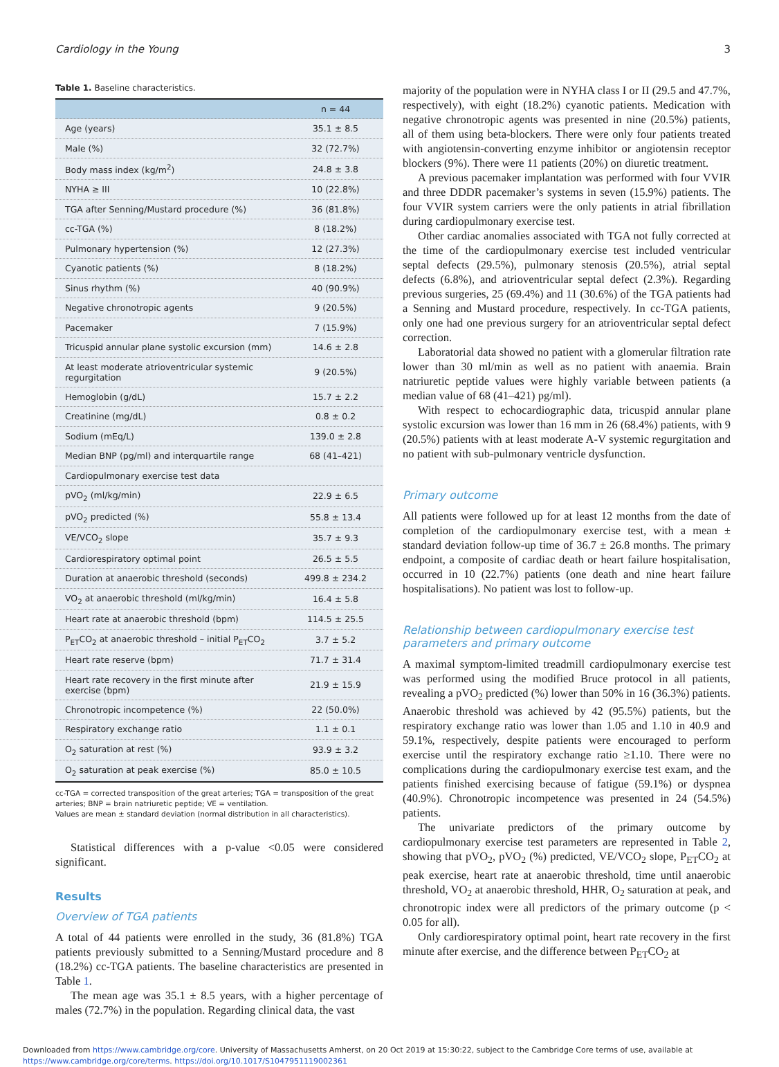Cardiology in the Young 3
Table 1. Baseline characteristics.
| | n = 44 |
| --- | --- |
| Age (years) | 35.1 ± 8.5 |
| Male (%) | 32 (72.7%) |
| Body mass index (kg/m<sup>2</sup>) | 24.8 ± 3.8 |
| NYHA ≥ III | 10 (22.8%) |
| TGA after Senning/Mustard procedure (%) | 36 (81.8%) |
| cc-TGA (%) | 8 (18.2%) |
| Pulmonary hypertension (%) | 12 (27.3%) |
| Cyanotic patients (%) | 8 (18.2%) |
| Sinus rhythm (%) | 40 (90.9%) |
| Negative chronotropic agents | 9 (20.5%) |
| Pacemaker | 7 (15.9%) |
| Tricuspid annular plane systolic excursion (mm) | 14.6 ± 2.8 |
| At least moderate atrioventricular systemic regurgitation | 9 (20.5%) |
| Hemoglobin (g/dL) | 15.7 ± 2.2 |
| Creatinine (mg/dL) | 0.8 ± 0.2 |
| Sodium (mEq/L) | 139.0 ± 2.8 |
| Median BNP (pg/ml) and interquartile range | 68 (41–421) |
| Cardiopulmonary exercise test data | |
| pVO<sub>2</sub> (ml/kg/min) | 22.9 ± 6.5 |
| pVO<sub>2</sub> predicted (%) | 55.8 ± 13.4 |
| VE/VCO<sub>2</sub> slope | 35.7 ± 9.3 |
| Cardiorespiratory optimal point | 26.5 ± 5.5 |
| Duration at anaerobic threshold (seconds) | 499.8 ± 234.2 |
| VO<sub>2</sub> at anaerobic threshold (ml/kg/min) | 16.4 ± 5.8 |
| Heart rate at anaerobic threshold (bpm) | 114.5 ± 25.5 |
| P<sub>ET</sub>CO<sub>2</sub> at anaerobic threshold – initial P<sub>ET</sub>CO<sub>2</sub> | 3.7 ± 5.2 |
| Heart rate reserve (bpm) | 71.7 ± 31.4 |
| Heart rate recovery in the first minute after exercise (bpm) | 21.9 ± 15.9 |
| Chronotropic incompetence (%) | 22 (50.0%) |
| Respiratory exchange ratio | 1.1 ± 0.1 |
| O<sub>2</sub> saturation at rest (%) | 93.9 ± 3.2 |
| O<sub>2</sub> saturation at peak exercise (%) | 85.0 ± 10.5 |
cc-TGA = corrected transposition of the great arteries; TGA = transposition of the great arteries; BNP = brain natriuretic peptide; VE = ventilation.
Values are mean ± standard deviation (normal distribution in all characteristics).
Statistical differences with a p-value <0.05 were considered significant.
Results
Overview of TGA patients
A total of 44 patients were enrolled in the study, 36 (81.8%) TGA patients previously submitted to a Senning/Mustard procedure and 8 (18.2%) cc-TGA patients. The baseline characteristics are presented in Table 1.
The mean age was 35.1 ± 8.5 years, with a higher percentage of males (72.7%) in the population. Regarding clinical data, the vast
majority of the population were in NYHA class I or II (29.5 and 47.7%, respectively), with eight (18.2%) cyanotic patients. Medication with negative chronotropic agents was presented in nine (20.5%) patients, all of them using beta-blockers. There were only four patients treated with angiotensin-converting enzyme inhibitor or angiotensin receptor blockers (9%). There were 11 patients (20%) on diuretic treatment.
A previous pacemaker implantation was performed with four VVIR and three DDDR pacemaker’s systems in seven (15.9%) patients. The four VVIR system carriers were the only patients in atrial fibrillation during cardiopulmonary exercise test.
Other cardiac anomalies associated with TGA not fully corrected at the time of the cardiopulmonary exercise test included ventricular septal defects (29.5%), pulmonary stenosis (20.5%), atrial septal defects (6.8%), and atrioventricular septal defect (2.3%). Regarding previous surgeries, 25 (69.4%) and 11 (30.6%) of the TGA patients had a Senning and Mustard procedure, respectively. In cc-TGA patients, only one had one previous surgery for an atrioventricular septal defect correction.
Laboratorial data showed no patient with a glomerular filtration rate lower than 30 ml/min as well as no patient with anaemia. Brain natriuretic peptide values were highly variable between patients (a median value of 68 (41–421) pg/ml).
With respect to echocardiographic data, tricuspid annular plane systolic excursion was lower than 16 mm in 26 (68.4%) patients, with 9 (20.5%) patients with at least moderate A-V systemic regurgitation and no patient with sub-pulmonary ventricle dysfunction.
Primary outcome
All patients were followed up for at least 12 months from the date of completion of the cardiopulmonary exercise test, with a mean ± standard deviation follow-up time of 36.7 ± 26.8 months. The primary endpoint, a composite of cardiac death or heart failure hospitalisation, occurred in 10 (22.7%) patients (one death and nine heart failure hospitalisations). No patient was lost to follow-up.
Relationship between cardiopulmonary exercise test parameters and primary outcome
A maximal symptom-limited treadmill cardiopulmonary exercise test was performed using the modified Bruce protocol in all patients, revealing a pVO<sub>2</sub> predicted (%) lower than 50% in 16 (36.3%) patients. Anaerobic threshold was achieved by 42 (95.5%) patients, but the respiratory exchange ratio was lower than 1.05 and 1.10 in 40.9 and 59.1%, respectively, despite patients were encouraged to perform exercise until the respiratory exchange ratio ≥1.10. There were no complications during the cardiopulmonary exercise test exam, and the patients finished exercising because of fatigue (59.1%) or dyspnea (40.9%). Chronotropic incompetence was presented in 24 (54.5%) patients.
The univariate predictors of the primary outcome by cardiopulmonary exercise test parameters are represented in Table 2, showing that pVO<sub>2</sub>, pVO<sub>2</sub> (%) predicted, VE/VCO<sub>2</sub> slope, P<sub>ET</sub>CO<sub>2</sub> at peak exercise, heart rate at anaerobic threshold, time until anaerobic threshold, VO<sub>2</sub> at anaerobic threshold, HHR, O<sub>2</sub> saturation at peak, and chronotropic index were all predictors of the primary outcome (p < 0.05 for all).
Only cardiorespiratory optimal point, heart rate recovery in the first minute after exercise, and the difference between P<sub>ET</sub>CO<sub>2</sub> at
Downloaded from https://www.cambridge.org/core. University of Massachusetts Amherst, on 20 Oct 2019 at 15:30:22, subject to the Cambridge Core terms of use, available at
https://www.cambridge.org/core/terms. https://doi.org/10.1017/S1047951119002361